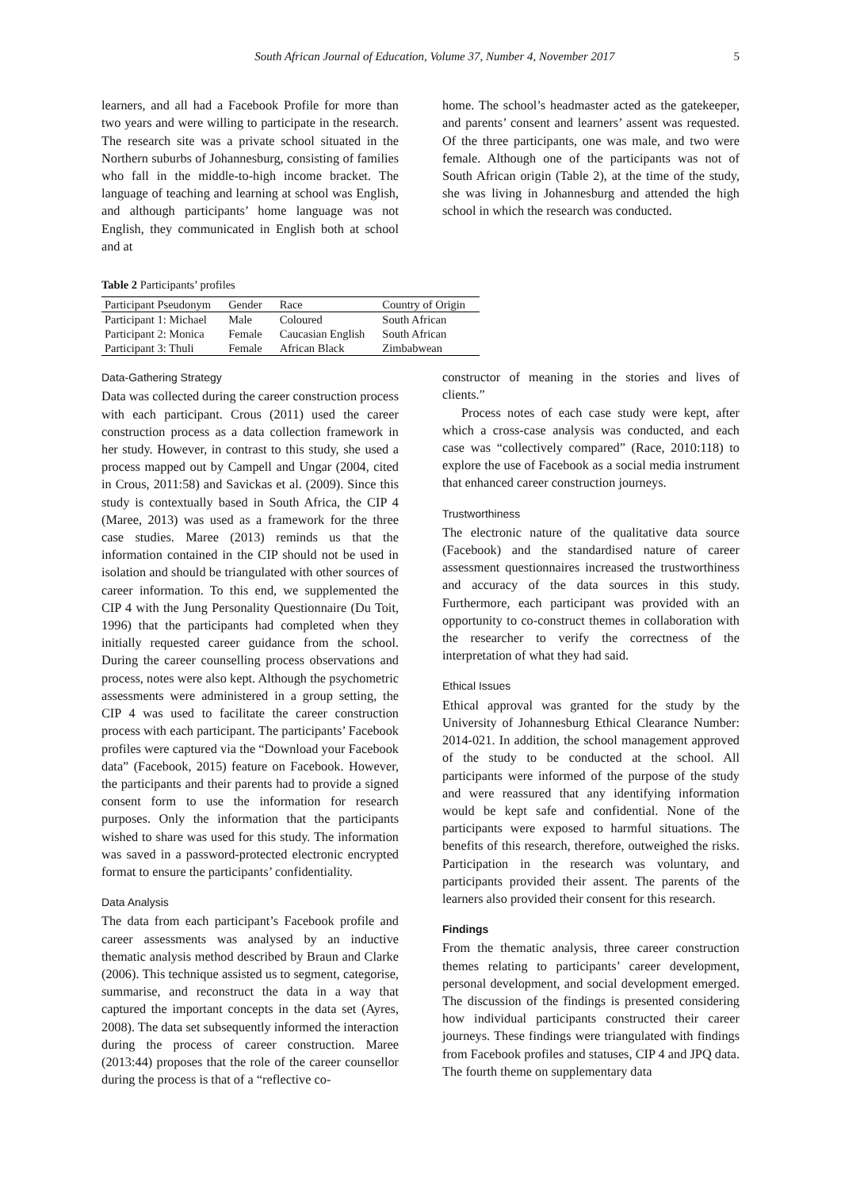South African Journal of Education, Volume 37, Number 4, November 2017 5
learners, and all had a Facebook Profile for more than two years and were willing to participate in the research. The research site was a private school situated in the Northern suburbs of Johannesburg, consisting of families who fall in the middle-to-high income bracket. The language of teaching and learning at school was English, and although participants’ home language was not English, they communicated in English both at school and at
home. The school’s headmaster acted as the gatekeeper, and parents’ consent and learners’ assent was requested. Of the three participants, one was male, and two were female. Although one of the participants was not of South African origin (Table 2), at the time of the study, she was living in Johannesburg and attended the high school in which the research was conducted.
Table 2 Participants’ profiles
| Participant Pseudonym | Gender | Race | Country of Origin |
| --- | --- | --- | --- |
| Participant 1: Michael | Male | Coloured | South African |
| Participant 2: Monica | Female | Caucasian English | South African |
| Participant 3: Thuli | Female | African Black | Zimbabwean |
Data-Gathering Strategy
Data was collected during the career construction process with each participant. Crous (2011) used the career construction process as a data collection framework in her study. However, in contrast to this study, she used a process mapped out by Campell and Ungar (2004, cited in Crous, 2011:58) and Savickas et al. (2009). Since this study is contextually based in South Africa, the CIP 4 (Maree, 2013) was used as a framework for the three case studies. Maree (2013) reminds us that the information contained in the CIP should not be used in isolation and should be triangulated with other sources of career information. To this end, we supplemented the CIP 4 with the Jung Personality Questionnaire (Du Toit, 1996) that the participants had completed when they initially requested career guidance from the school. During the career counselling process observations and process, notes were also kept. Although the psychometric assessments were administered in a group setting, the CIP 4 was used to facilitate the career construction process with each participant. The participants’ Facebook profiles were captured via the “Download your Facebook data” (Facebook, 2015) feature on Facebook. However, the participants and their parents had to provide a signed consent form to use the information for research purposes. Only the information that the participants wished to share was used for this study. The information was saved in a password-protected electronic encrypted format to ensure the participants’ confidentiality.
Data Analysis
The data from each participant’s Facebook profile and career assessments was analysed by an inductive thematic analysis method described by Braun and Clarke (2006). This technique assisted us to segment, categorise, summarise, and reconstruct the data in a way that captured the important concepts in the data set (Ayres, 2008). The data set subsequently informed the interaction during the process of career construction. Maree (2013:44) proposes that the role of the career counsellor during the process is that of a “reflective co-
constructor of meaning in the stories and lives of clients.”
Process notes of each case study were kept, after which a cross-case analysis was conducted, and each case was “collectively compared” (Race, 2010:118) to explore the use of Facebook as a social media instrument that enhanced career construction journeys.
Trustworthiness
The electronic nature of the qualitative data source (Facebook) and the standardised nature of career assessment questionnaires increased the trustworthiness and accuracy of the data sources in this study. Furthermore, each participant was provided with an opportunity to co-construct themes in collaboration with the researcher to verify the correctness of the interpretation of what they had said.
Ethical Issues
Ethical approval was granted for the study by the University of Johannesburg Ethical Clearance Number: 2014-021. In addition, the school management approved of the study to be conducted at the school. All participants were informed of the purpose of the study and were reassured that any identifying information would be kept safe and confidential. None of the participants were exposed to harmful situations. The benefits of this research, therefore, outweighed the risks. Participation in the research was voluntary, and participants provided their assent. The parents of the learners also provided their consent for this research.
Findings
From the thematic analysis, three career construction themes relating to participants’ career development, personal development, and social development emerged. The discussion of the findings is presented considering how individual participants constructed their career journeys. These findings were triangulated with findings from Facebook profiles and statuses, CIP 4 and JPQ data. The fourth theme on supplementary data